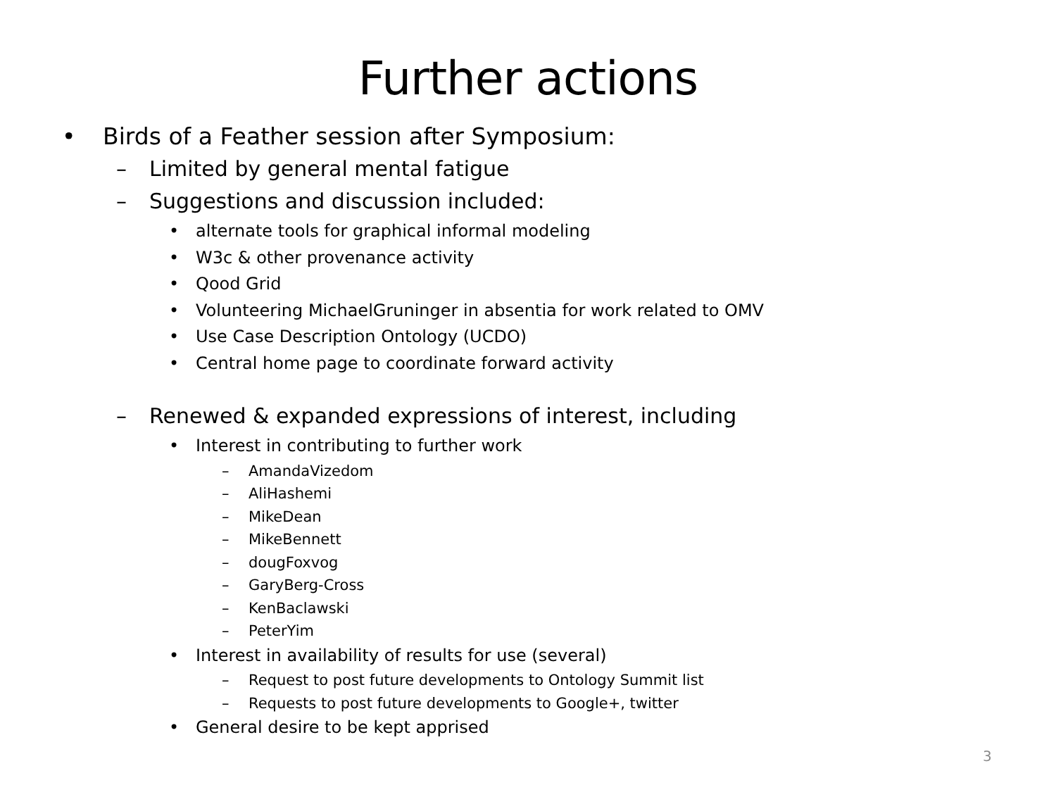Further actions
• Birds of a Feather session after Symposium:
– Limited by general mental fatigue
– Suggestions and discussion included:
• alternate tools for graphical informal modeling
• W3c & other provenance activity
• Qood Grid
• Volunteering MichaelGruninger in absentia for work related to OMV
• Use Case Description Ontology (UCDO)
• Central home page to coordinate forward activity
– Renewed & expanded expressions of interest, including
• Interest in contributing to further work
– AmandaVizedom
– AliHashemi
– MikeDean
– MikeBennett
– dougFoxvog
– GaryBerg-Cross
– KenBaclawski
– PeterYim
• Interest in availability of results for use (several)
– Request to post future developments to Ontology Summit list
– Requests to post future developments to Google+, twitter
• General desire to be kept apprised
3